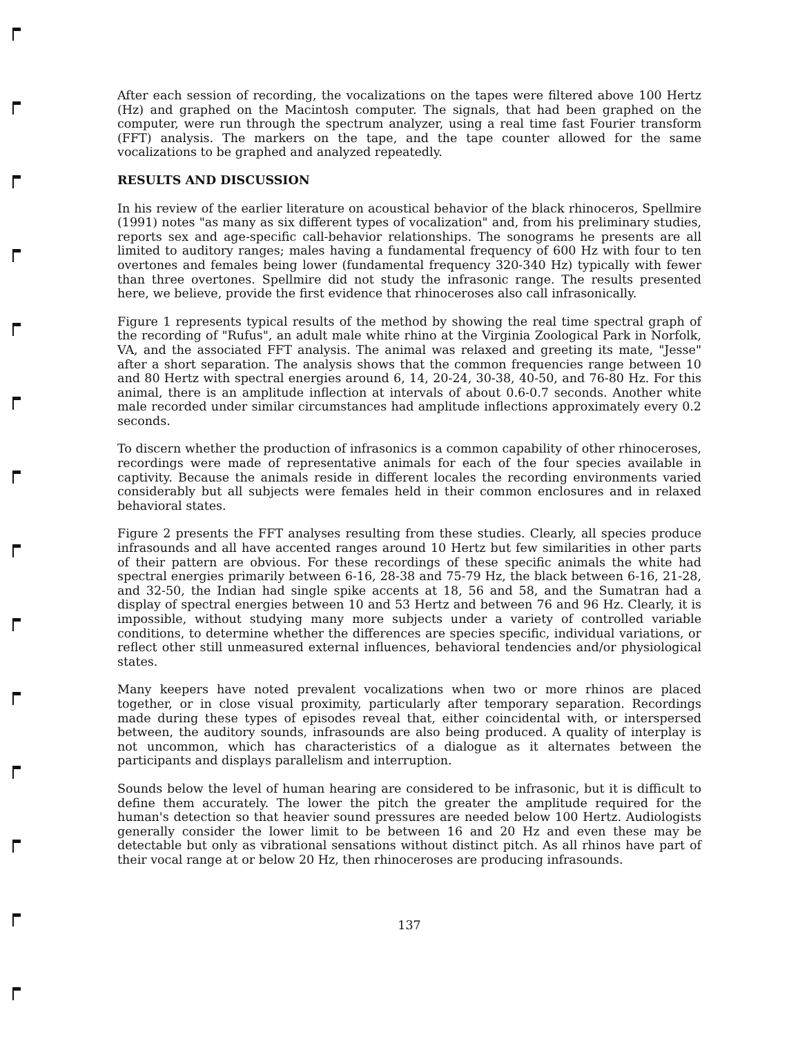After each session of recording, the vocalizations on the tapes were filtered above 100 Hertz (Hz) and graphed on the Macintosh computer. The signals, that had been graphed on the computer, were run through the spectrum analyzer, using a real time fast Fourier transform (FFT) analysis. The markers on the tape, and the tape counter allowed for the same vocalizations to be graphed and analyzed repeatedly.
RESULTS AND DISCUSSION
In his review of the earlier literature on acoustical behavior of the black rhinoceros, Spellmire (1991) notes "as many as six different types of vocalization" and, from his preliminary studies, reports sex and age-specific call-behavior relationships. The sonograms he presents are all limited to auditory ranges; males having a fundamental frequency of 600 Hz with four to ten overtones and females being lower (fundamental frequency 320-340 Hz) typically with fewer than three overtones. Spellmire did not study the infrasonic range. The results presented here, we believe, provide the first evidence that rhinoceroses also call infrasonically.
Figure 1 represents typical results of the method by showing the real time spectral graph of the recording of "Rufus", an adult male white rhino at the Virginia Zoological Park in Norfolk, VA, and the associated FFT analysis. The animal was relaxed and greeting its mate, "Jesse" after a short separation. The analysis shows that the common frequencies range between 10 and 80 Hertz with spectral energies around 6, 14, 20-24, 30-38, 40-50, and 76-80 Hz. For this animal, there is an amplitude inflection at intervals of about 0.6-0.7 seconds. Another white male recorded under similar circumstances had amplitude inflections approximately every 0.2 seconds.
To discern whether the production of infrasonics is a common capability of other rhinoceroses, recordings were made of representative animals for each of the four species available in captivity. Because the animals reside in different locales the recording environments varied considerably but all subjects were females held in their common enclosures and in relaxed behavioral states.
Figure 2 presents the FFT analyses resulting from these studies. Clearly, all species produce infrasounds and all have accented ranges around 10 Hertz but few similarities in other parts of their pattern are obvious. For these recordings of these specific animals the white had spectral energies primarily between 6-16, 28-38 and 75-79 Hz, the black between 6-16, 21-28, and 32-50, the Indian had single spike accents at 18, 56 and 58, and the Sumatran had a display of spectral energies between 10 and 53 Hertz and between 76 and 96 Hz. Clearly, it is impossible, without studying many more subjects under a variety of controlled variable conditions, to determine whether the differences are species specific, individual variations, or reflect other still unmeasured external influences, behavioral tendencies and/or physiological states.
Many keepers have noted prevalent vocalizations when two or more rhinos are placed together, or in close visual proximity, particularly after temporary separation. Recordings made during these types of episodes reveal that, either coincidental with, or interspersed between, the auditory sounds, infrasounds are also being produced. A quality of interplay is not uncommon, which has characteristics of a dialogue as it alternates between the participants and displays parallelism and interruption.
Sounds below the level of human hearing are considered to be infrasonic, but it is difficult to define them accurately. The lower the pitch the greater the amplitude required for the human's detection so that heavier sound pressures are needed below 100 Hertz. Audiologists generally consider the lower limit to be between 16 and 20 Hz and even these may be detectable but only as vibrational sensations without distinct pitch. As all rhinos have part of their vocal range at or below 20 Hz, then rhinoceroses are producing infrasounds.
137